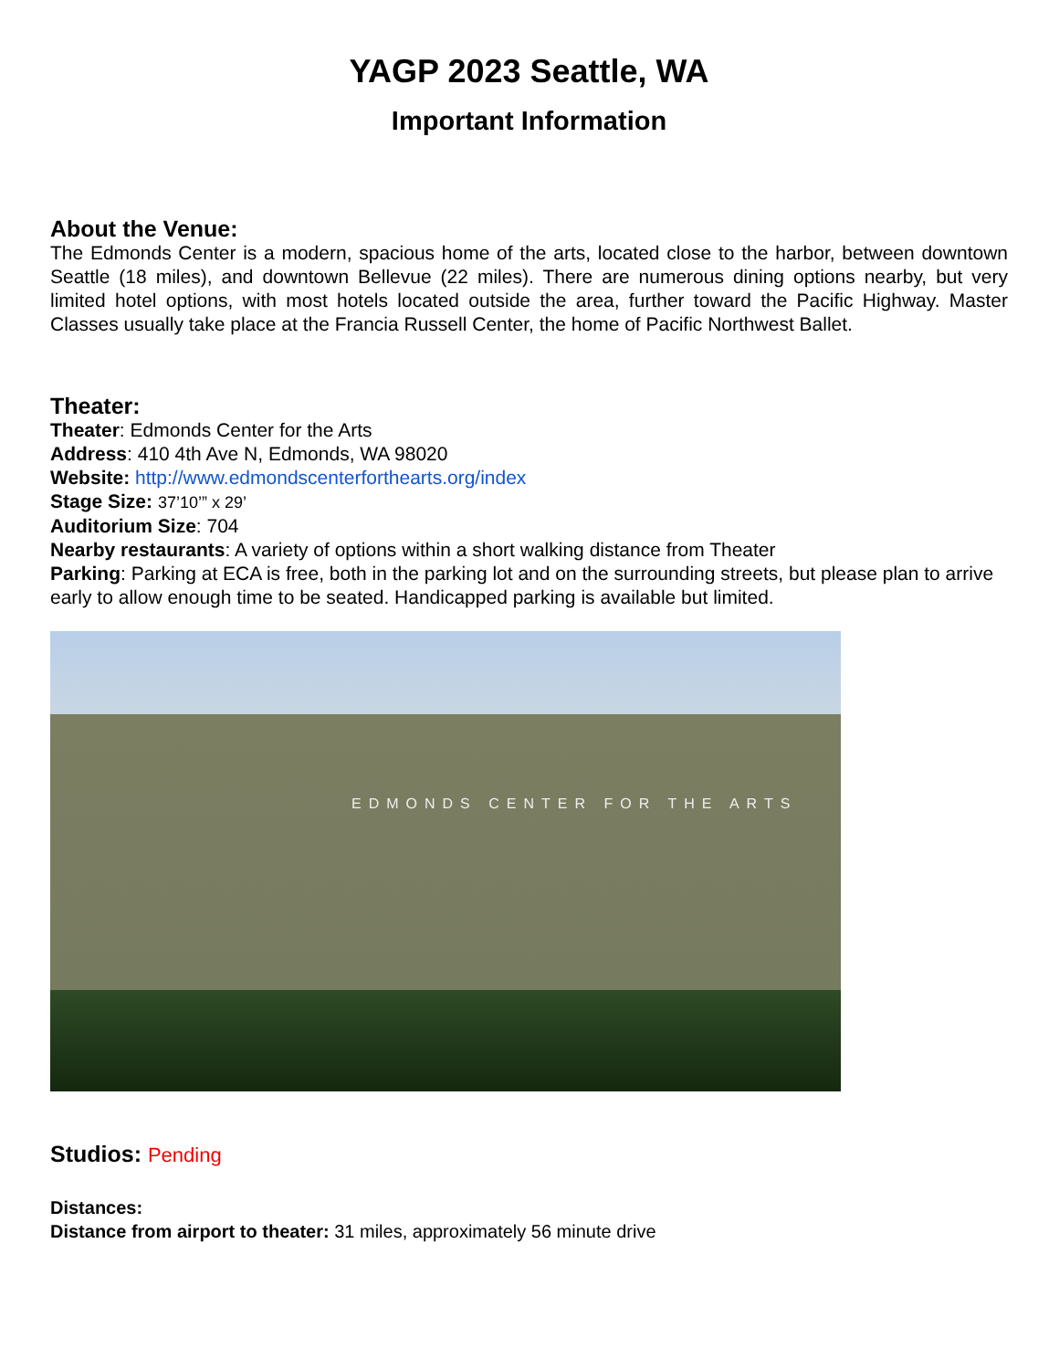YAGP 2023 Seattle, WA
Important Information
About the Venue:
The Edmonds Center is a modern, spacious home of the arts, located close to the harbor, between downtown Seattle (18 miles), and downtown Bellevue (22 miles). There are numerous dining options nearby, but very limited hotel options, with most hotels located outside the area, further toward the Pacific Highway. Master Classes usually take place at the Francia Russell Center, the home of Pacific Northwest Ballet.
Theater:
Theater: Edmonds Center for the Arts
Address: 410 4th Ave N, Edmonds, WA 98020
Website: http://www.edmondscenterforthearts.org/index
Stage Size: 37’10’” x 29’
Auditorium Size: 704
Nearby restaurants: A variety of options within a short walking distance from Theater
Parking: Parking at ECA is free, both in the parking lot and on the surrounding streets, but please plan to arrive early to allow enough time to be seated. Handicapped parking is available but limited.
EDMONDS CENTER FOR THE ARTS
Studios: Pending
Distances:
Distance from airport to theater: 31 miles, approximately 56 minute drive